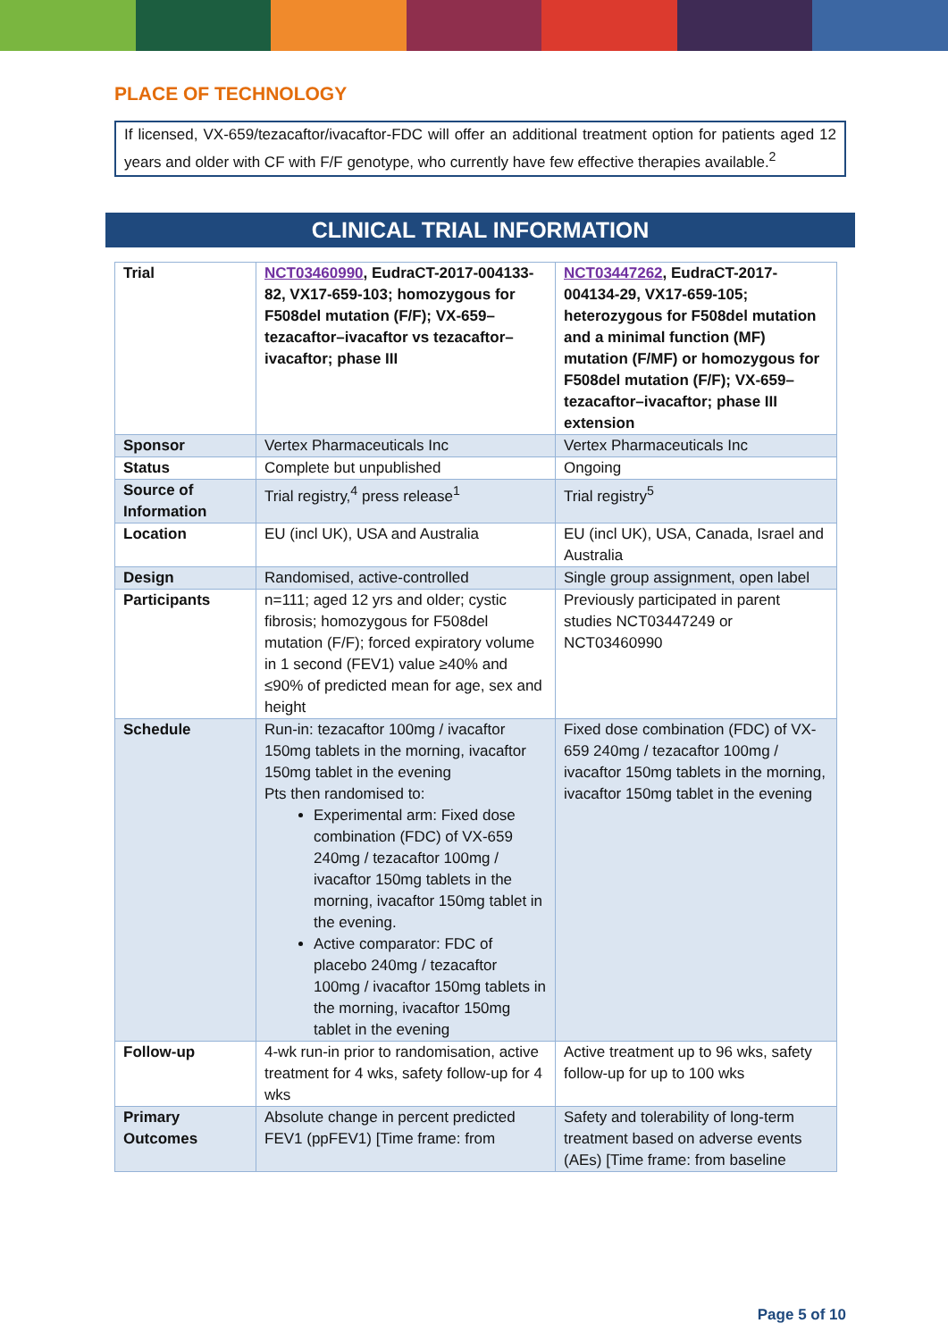PLACE OF TECHNOLOGY
If licensed, VX-659/tezacaftor/ivacaftor-FDC will offer an additional treatment option for patients aged 12 years and older with CF with F/F genotype, who currently have few effective therapies available.<sup>2</sup>
CLINICAL TRIAL INFORMATION
| Trial | NCT03460990 , EudraCT-2017-004133-82, VX17-659-103; homozygous for F508del mutation (F/F); VX-659–tezacaftor–ivacaftor vs tezacaftor–ivacaftor; phase III | NCT03447262 , EudraCT-2017-004134-29, VX17-659-105; heterozygous for F508del mutation and a minimal function (MF) mutation (F/MF) or homozygous for F508del mutation (F/F); VX-659–tezacaftor–ivacaftor; phase III extension |
| Sponsor | Vertex Pharmaceuticals Inc | Vertex Pharmaceuticals Inc |
| Status | Complete but unpublished | Ongoing |
| Source of Information | Trial registry,<sup>4</sup> press release<sup>1</sup> | Trial registry<sup>5</sup> |
| Location | EU (incl UK), USA and Australia | EU (incl UK), USA, Canada, Israel and Australia |
| Design | Randomised, active-controlled | Single group assignment, open label |
| Participants | n=111; aged 12 yrs and older; cystic fibrosis; homozygous for F508del mutation (F/F); forced expiratory volume in 1 second (FEV1) value ≥40% and ≤90% of predicted mean for age, sex and height | Previously participated in parent studies NCT03447249 or NCT03460990 |
| Schedule | Run-in: tezacaftor 100mg / ivacaftor 150mg tablets in the morning, ivacaftor 150mg tablet in the evening Pts then randomised to: Experimental arm: Fixed dose combination (FDC) of VX-659 240mg / tezacaftor 100mg / ivacaftor 150mg tablets in the morning, ivacaftor 150mg tablet in the evening. Active comparator: FDC of placebo 240mg / tezacaftor 100mg / ivacaftor 150mg tablets in the morning, ivacaftor 150mg tablet in the evening | Fixed dose combination (FDC) of VX-659 240mg / tezacaftor 100mg / ivacaftor 150mg tablets in the morning, ivacaftor 150mg tablet in the evening |
| Follow-up | 4-wk run-in prior to randomisation, active treatment for 4 wks, safety follow-up for 4 wks | Active treatment up to 96 wks, safety follow-up for up to 100 wks |
| Primary Outcomes | Absolute change in percent predicted FEV1 (ppFEV1) [Time frame: from | Safety and tolerability of long-term treatment based on adverse events (AEs) [Time frame: from baseline |
Page 5 of 10